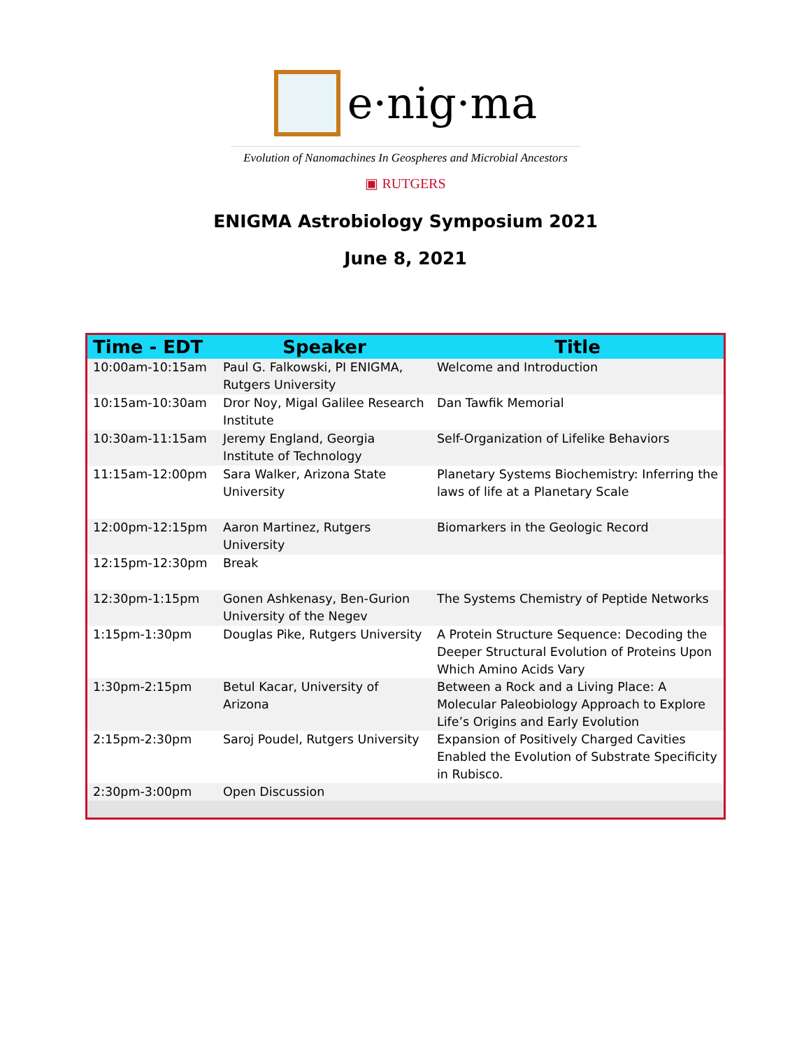e·nig·ma
Evolution of Nanomachines In Geospheres and Microbial Ancestors
▣ RUTGERS
ENIGMA Astrobiology Symposium 2021
June 8, 2021
| Time - EDT | Speaker | Title |
| --- | --- | --- |
| 10:00am-10:15am | Paul G. Falkowski, PI ENIGMA, Rutgers University | Welcome and Introduction |
| 10:15am-10:30am | Dror Noy, Migal Galilee Research Institute | Dan Tawfik Memorial |
| 10:30am-11:15am | Jeremy England, Georgia Institute of Technology | Self-Organization of Lifelike Behaviors |
| 11:15am-12:00pm | Sara Walker, Arizona State University | Planetary Systems Biochemistry: Inferring the laws of life at a Planetary Scale |
| 12:00pm-12:15pm | Aaron Martinez, Rutgers University | Biomarkers in the Geologic Record |
| 12:15pm-12:30pm | Break | |
| 12:30pm-1:15pm | Gonen Ashkenasy, Ben-Gurion University of the Negev | The Systems Chemistry of Peptide Networks |
| 1:15pm-1:30pm | Douglas Pike, Rutgers University | A Protein Structure Sequence: Decoding the Deeper Structural Evolution of Proteins Upon Which Amino Acids Vary |
| 1:30pm-2:15pm | Betul Kacar, University of Arizona | Between a Rock and a Living Place: A Molecular Paleobiology Approach to Explore Life’s Origins and Early Evolution |
| 2:15pm-2:30pm | Saroj Poudel, Rutgers University | Expansion of Positively Charged Cavities Enabled the Evolution of Substrate Specificity in Rubisco. |
| 2:30pm-3:00pm | Open Discussion | |